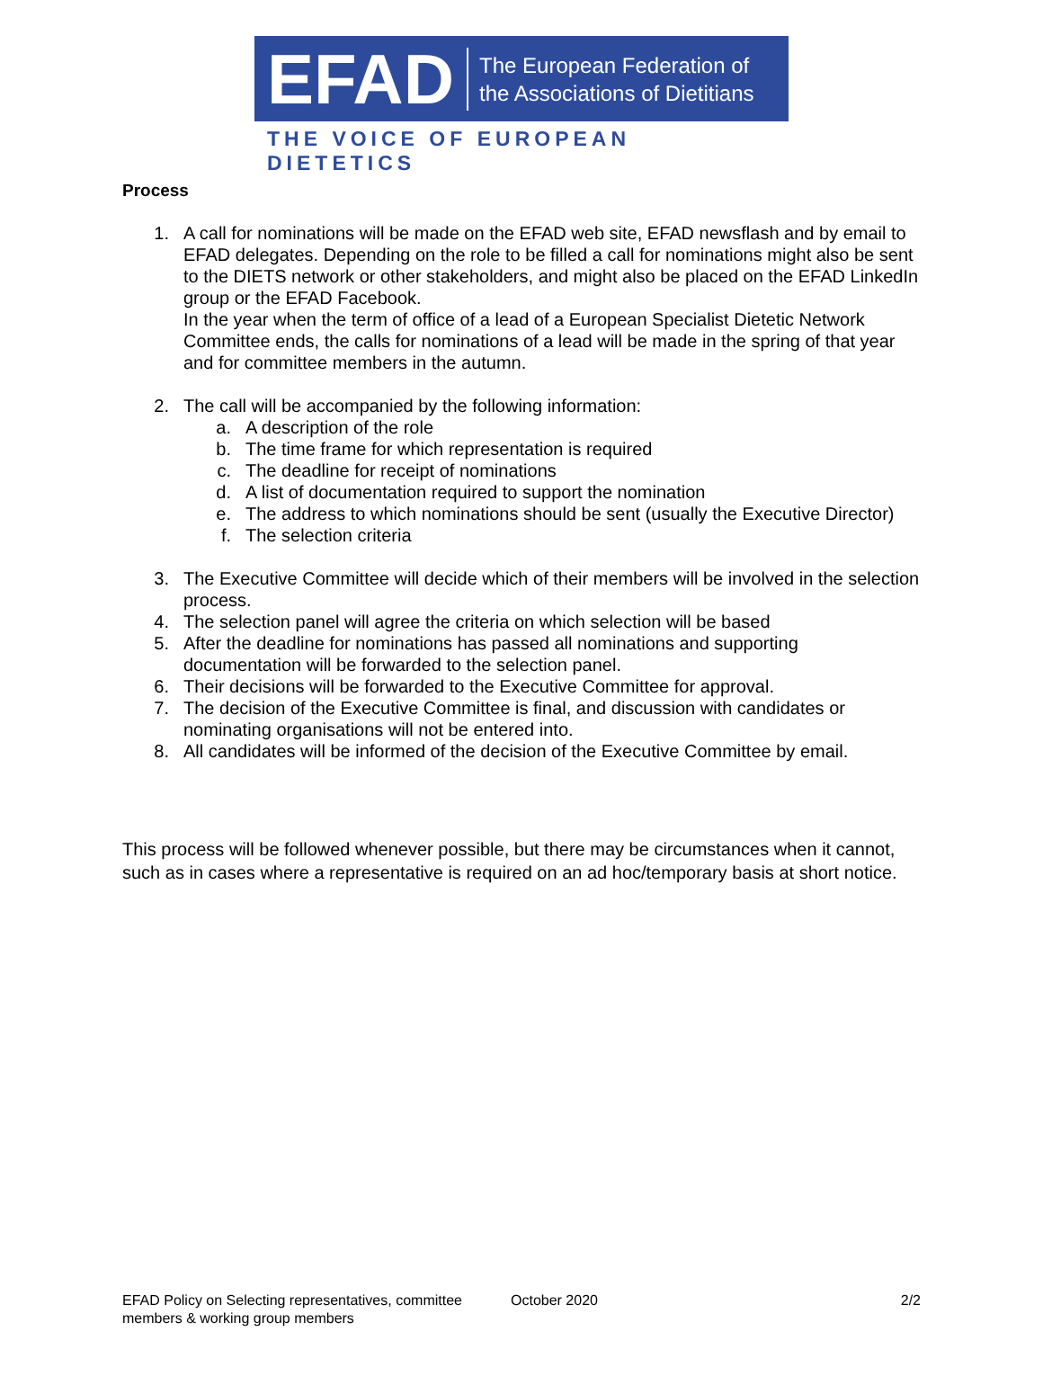EFAD
The European Federation of
the Associations of Dietitians
THE VOICE OF EUROPEAN DIETETICS
Process
1. A call for nominations will be made on the EFAD web site, EFAD newsflash and by email to EFAD delegates. Depending on the role to be filled a call for nominations might also be sent to the DIETS network or other stakeholders, and might also be placed on the EFAD LinkedIn group or the EFAD Facebook.
In the year when the term of office of a lead of a European Specialist Dietetic Network Committee ends, the calls for nominations of a lead will be made in the spring of that year and for committee members in the autumn.
2. The call will be accompanied by the following information:
a. A description of the role
b. The time frame for which representation is required
c. The deadline for receipt of nominations
d. A list of documentation required to support the nomination
e. The address to which nominations should be sent (usually the Executive Director)
f. The selection criteria
3. The Executive Committee will decide which of their members will be involved in the selection process.
4. The selection panel will agree the criteria on which selection will be based
5. After the deadline for nominations has passed all nominations and supporting documentation will be forwarded to the selection panel.
6. Their decisions will be forwarded to the Executive Committee for approval.
7. The decision of the Executive Committee is final, and discussion with candidates or nominating organisations will not be entered into.
8. All candidates will be informed of the decision of the Executive Committee by email.
This process will be followed whenever possible, but there may be circumstances when it cannot, such as in cases where a representative is required on an ad hoc/temporary basis at short notice.
EFAD Policy on Selecting representatives, committee members & working group members October 2020 2/2